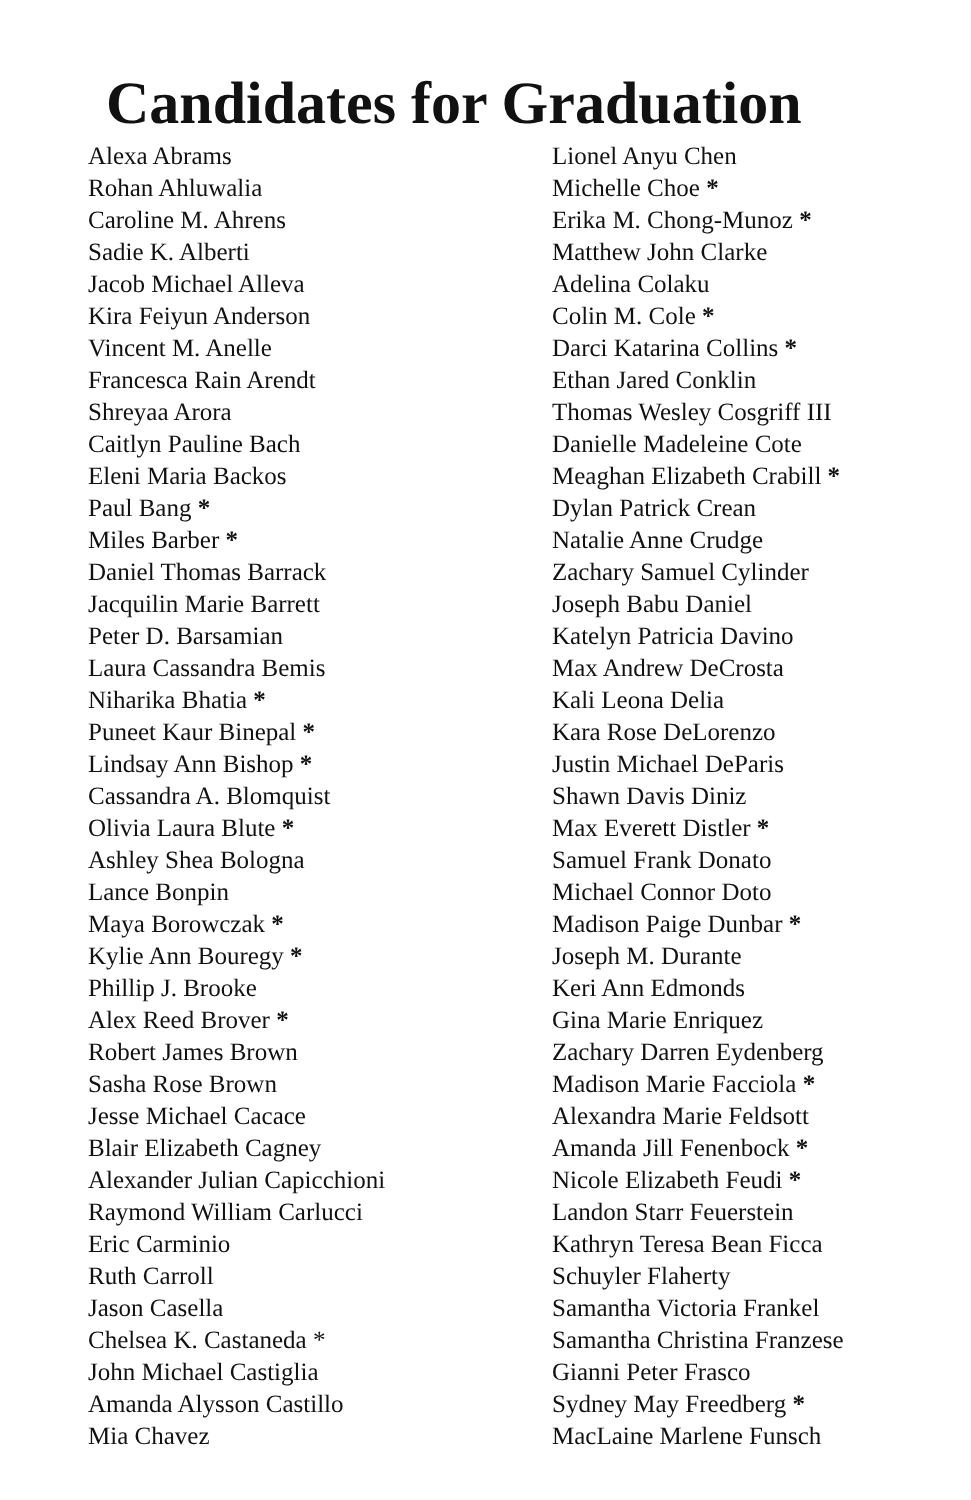Candidates for Graduation
Alexa Abrams
Rohan Ahluwalia
Caroline M. Ahrens
Sadie K. Alberti
Jacob Michael Alleva
Kira Feiyun Anderson
Vincent M. Anelle
Francesca Rain Arendt
Shreyaa Arora
Caitlyn Pauline Bach
Eleni Maria Backos
Paul Bang *
Miles Barber *
Daniel Thomas Barrack
Jacquilin Marie Barrett
Peter D. Barsamian
Laura Cassandra Bemis
Niharika Bhatia *
Puneet Kaur Binepal *
Lindsay Ann Bishop *
Cassandra A. Blomquist
Olivia Laura Blute *
Ashley Shea Bologna
Lance Bonpin
Maya Borowczak *
Kylie Ann Bouregy *
Phillip J. Brooke
Alex Reed Brover *
Robert James Brown
Sasha Rose Brown
Jesse Michael Cacace
Blair Elizabeth Cagney
Alexander Julian Capicchioni
Raymond William Carlucci
Eric Carminio
Ruth Carroll
Jason Casella
Chelsea K. Castaneda *
John Michael Castiglia
Amanda Alysson Castillo
Mia Chavez
Lionel Anyu Chen
Michelle Choe *
Erika M. Chong-Munoz *
Matthew John Clarke
Adelina Colaku
Colin M. Cole *
Darci Katarina Collins *
Ethan Jared Conklin
Thomas Wesley Cosgriff III
Danielle Madeleine Cote
Meaghan Elizabeth Crabill *
Dylan Patrick Crean
Natalie Anne Crudge
Zachary Samuel Cylinder
Joseph Babu Daniel
Katelyn Patricia Davino
Max Andrew DeCrosta
Kali Leona Delia
Kara Rose DeLorenzo
Justin Michael DeParis
Shawn Davis Diniz
Max Everett Distler *
Samuel Frank Donato
Michael Connor Doto
Madison Paige Dunbar *
Joseph M. Durante
Keri Ann Edmonds
Gina Marie Enriquez
Zachary Darren Eydenberg
Madison Marie Facciola *
Alexandra Marie Feldsott
Amanda Jill Fenenbock *
Nicole Elizabeth Feudi *
Landon Starr Feuerstein
Kathryn Teresa Bean Ficca
Schuyler Flaherty
Samantha Victoria Frankel
Samantha Christina Franzese
Gianni Peter Frasco
Sydney May Freedberg *
MacLaine Marlene Funsch